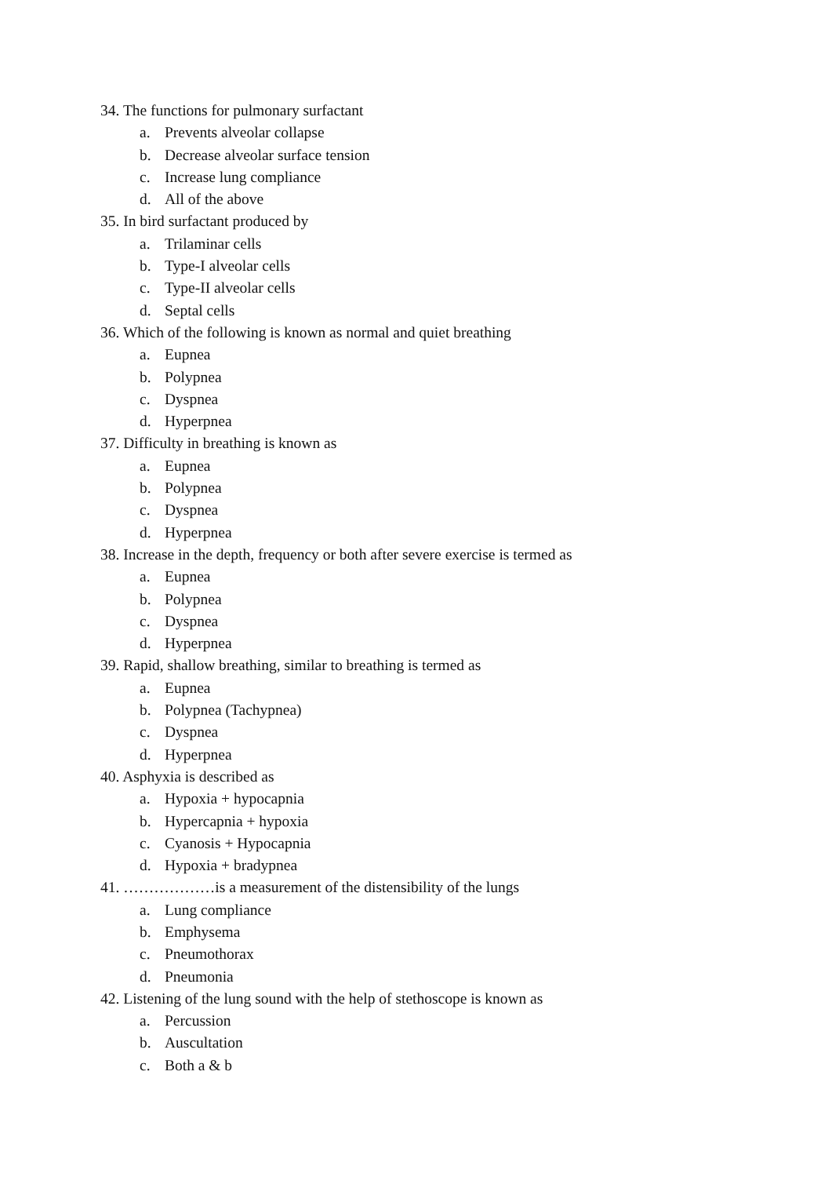34. The functions for pulmonary surfactant
a. Prevents alveolar collapse
b. Decrease alveolar surface tension
c. Increase lung compliance
d. All of the above
35. In bird surfactant produced by
a. Trilaminar cells
b. Type-I alveolar cells
c. Type-II alveolar cells
d. Septal cells
36. Which of the following is known as normal and quiet breathing
a. Eupnea
b. Polypnea
c. Dyspnea
d. Hyperpnea
37. Difficulty in breathing is known as
a. Eupnea
b. Polypnea
c. Dyspnea
d. Hyperpnea
38. Increase in the depth, frequency or both after severe exercise is termed as
a. Eupnea
b. Polypnea
c. Dyspnea
d. Hyperpnea
39. Rapid, shallow breathing, similar to breathing is termed as
a. Eupnea
b. Polypnea (Tachypnea)
c. Dyspnea
d. Hyperpnea
40. Asphyxia is described as
a. Hypoxia + hypocapnia
b. Hypercapnia + hypoxia
c. Cyanosis + Hypocapnia
d. Hypoxia + bradypnea
41. ………………is a measurement of the distensibility of the lungs
a. Lung compliance
b. Emphysema
c. Pneumothorax
d. Pneumonia
42. Listening of the lung sound with the help of stethoscope is known as
a. Percussion
b. Auscultation
c. Both a & b